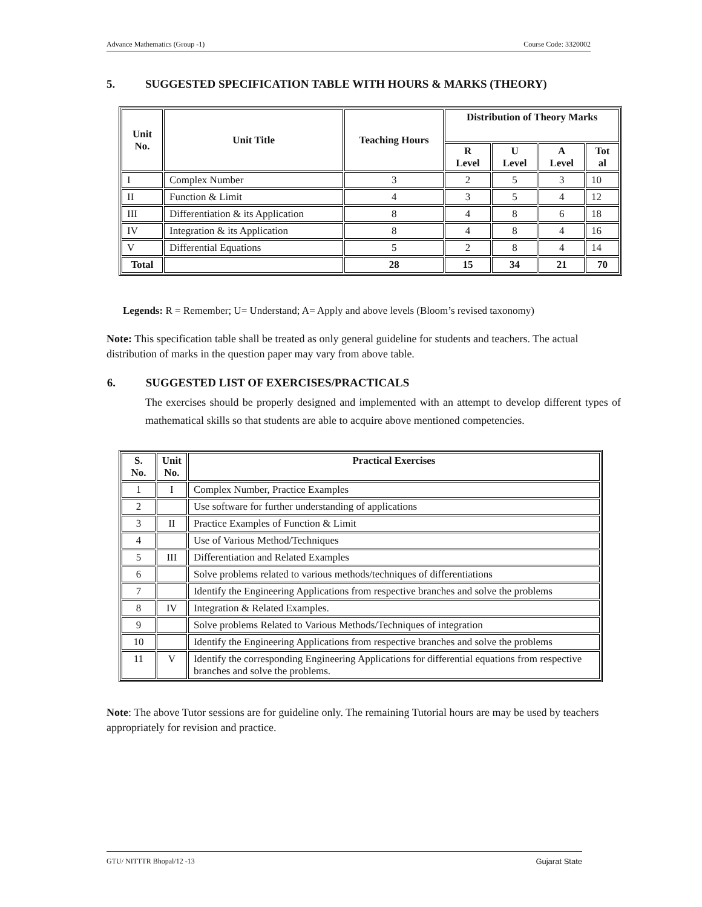Advance Mathematics (Group -1) Course Code: 3320002
5. SUGGESTED SPECIFICATION TABLE WITH HOURS & MARKS (THEORY)
| Unit No. | Unit Title | Teaching Hours | Distribution of Theory Marks | | | |
| --- | --- | --- | --- | --- | --- | --- |
| | | | R Level | U Level | A Level | Tot al |
| I | Complex Number | 3 | 2 | 5 | 3 | 10 |
| II | Function & Limit | 4 | 3 | 5 | 4 | 12 |
| III | Differentiation & its Application | 8 | 4 | 8 | 6 | 18 |
| IV | Integration & its Application | 8 | 4 | 8 | 4 | 16 |
| V | Differential Equations | 5 | 2 | 8 | 4 | 14 |
| Total | | 28 | 15 | 34 | 21 | 70 |
Legends: R = Remember; U= Understand; A= Apply and above levels (Bloom’s revised taxonomy)
Note: This specification table shall be treated as only general guideline for students and teachers. The actual distribution of marks in the question paper may vary from above table.
6. SUGGESTED LIST OF EXERCISES/PRACTICALS
The exercises should be properly designed and implemented with an attempt to develop different types of mathematical skills so that students are able to acquire above mentioned competencies.
| S. No. | Unit No. | Practical Exercises |
| --- | --- | --- |
| 1 | I | Complex Number, Practice Examples |
| 2 | | Use software for further understanding of applications |
| 3 | II | Practice Examples of Function & Limit |
| 4 | | Use of Various Method/Techniques |
| 5 | III | Differentiation and Related Examples |
| 6 | | Solve problems related to various methods/techniques of differentiations |
| 7 | | Identify the Engineering Applications from respective branches and solve the problems |
| 8 | IV | Integration & Related Examples. |
| 9 | | Solve problems Related to Various Methods/Techniques of integration |
| 10 | | Identify the Engineering Applications from respective branches and solve the problems |
| 11 | V | Identify the corresponding Engineering Applications for differential equations from respective branches and solve the problems. |
Note: The above Tutor sessions are for guideline only. The remaining Tutorial hours are may be used by teachers appropriately for revision and practice.
GTU/ NITTTR Bhopal/12 -13 Gujarat State